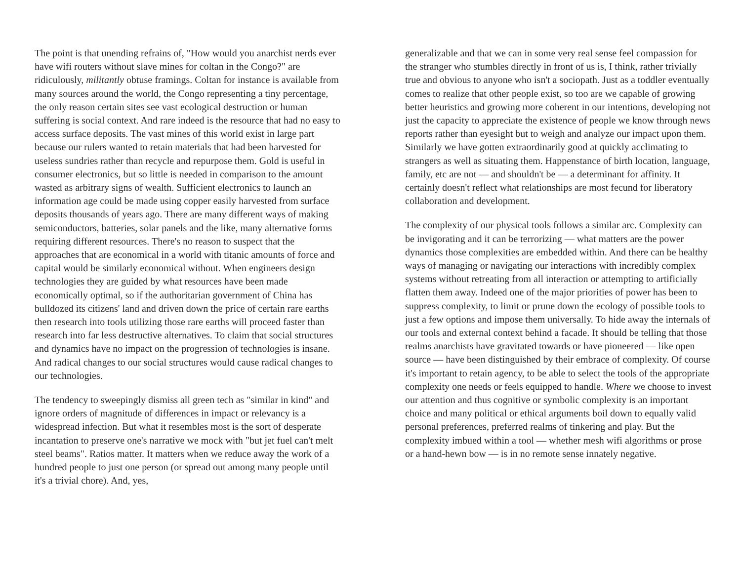The point is that unending refrains of, "How would you anarchist nerds ever have wifi routers without slave mines for coltan in the Congo?" are ridiculously, militantly obtuse framings. Coltan for instance is available from many sources around the world, the Congo representing a tiny percentage, the only reason certain sites see vast ecological destruction or human suffering is social context. And rare indeed is the resource that had no easy to access surface deposits. The vast mines of this world exist in large part because our rulers wanted to retain materials that had been harvested for useless sundries rather than recycle and repurpose them. Gold is useful in consumer electronics, but so little is needed in comparison to the amount wasted as arbitrary signs of wealth. Sufficient electronics to launch an information age could be made using copper easily harvested from surface deposits thousands of years ago. There are many different ways of making semiconductors, batteries, solar panels and the like, many alternative forms requiring different resources. There's no reason to suspect that the approaches that are economical in a world with titanic amounts of force and capital would be similarly economical without. When engineers design technologies they are guided by what resources have been made economically optimal, so if the authoritarian government of China has bulldozed its citizens' land and driven down the price of certain rare earths then research into tools utilizing those rare earths will proceed faster than research into far less destructive alternatives. To claim that social structures and dynamics have no impact on the progression of technologies is insane. And radical changes to our social structures would cause radical changes to our technologies.
The tendency to sweepingly dismiss all green tech as "similar in kind" and ignore orders of magnitude of differences in impact or relevancy is a widespread infection. But what it resembles most is the sort of desperate incantation to preserve one's narrative we mock with "but jet fuel can't melt steel beams". Ratios matter. It matters when we reduce away the work of a hundred people to just one person (or spread out among many people until it's a trivial chore). And, yes,
generalizable and that we can in some very real sense feel compassion for the stranger who stumbles directly in front of us is, I think, rather trivially true and obvious to anyone who isn't a sociopath. Just as a toddler eventually comes to realize that other people exist, so too are we capable of growing better heuristics and growing more coherent in our intentions, developing not just the capacity to appreciate the existence of people we know through news reports rather than eyesight but to weigh and analyze our impact upon them. Similarly we have gotten extraordinarily good at quickly acclimating to strangers as well as situating them. Happenstance of birth location, language, family, etc are not — and shouldn't be — a determinant for affinity. It certainly doesn't reflect what relationships are most fecund for liberatory collaboration and development.
The complexity of our physical tools follows a similar arc. Complexity can be invigorating and it can be terrorizing — what matters are the power dynamics those complexities are embedded within. And there can be healthy ways of managing or navigating our interactions with incredibly complex systems without retreating from all interaction or attempting to artificially flatten them away. Indeed one of the major priorities of power has been to suppress complexity, to limit or prune down the ecology of possible tools to just a few options and impose them universally. To hide away the internals of our tools and external context behind a facade. It should be telling that those realms anarchists have gravitated towards or have pioneered — like open source — have been distinguished by their embrace of complexity. Of course it's important to retain agency, to be able to select the tools of the appropriate complexity one needs or feels equipped to handle. Where we choose to invest our attention and thus cognitive or symbolic complexity is an important choice and many political or ethical arguments boil down to equally valid personal preferences, preferred realms of tinkering and play. But the complexity imbued within a tool — whether mesh wifi algorithms or prose or a hand-hewn bow — is in no remote sense innately negative.